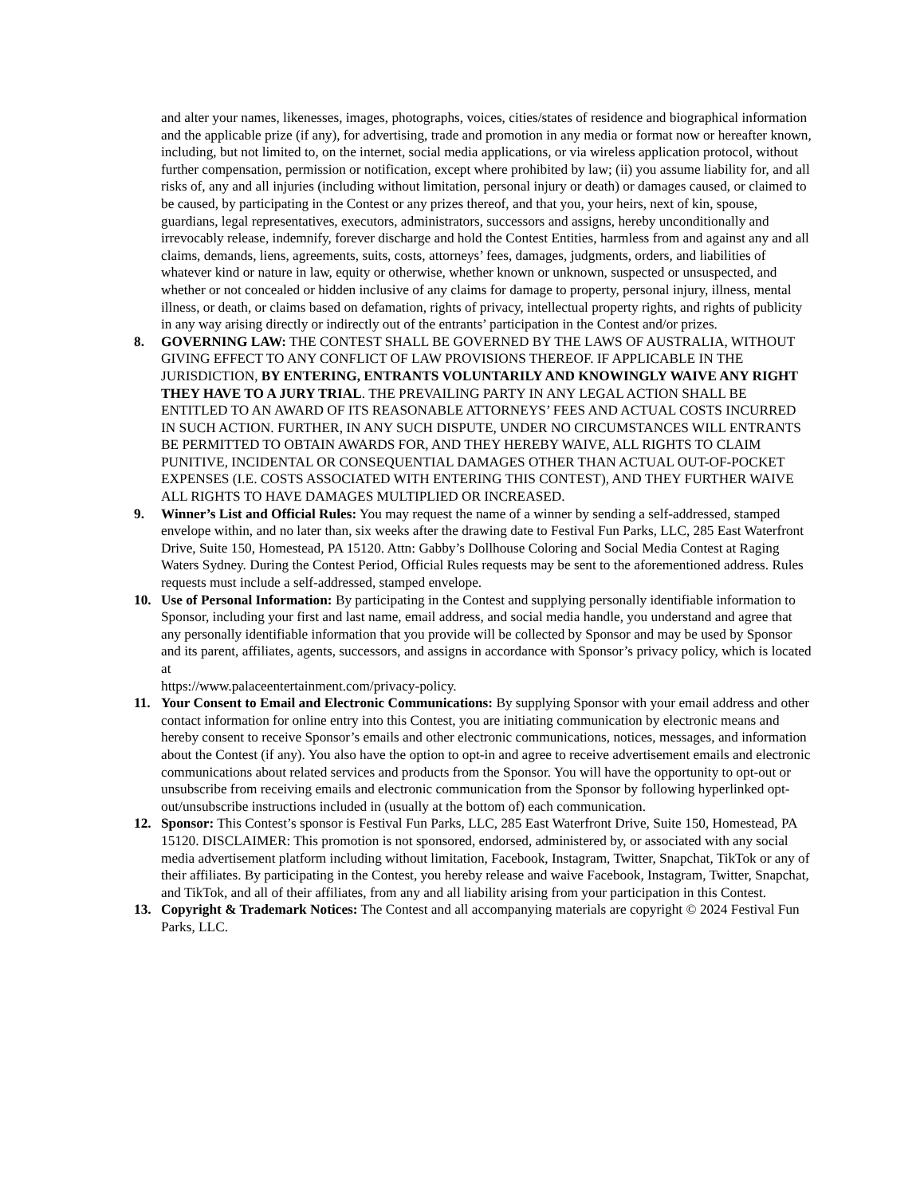and alter your names, likenesses, images, photographs, voices, cities/states of residence and biographical information and the applicable prize (if any), for advertising, trade and promotion in any media or format now or hereafter known, including, but not limited to, on the internet, social media applications, or via wireless application protocol, without further compensation, permission or notification, except where prohibited by law; (ii) you assume liability for, and all risks of, any and all injuries (including without limitation, personal injury or death) or damages caused, or claimed to be caused, by participating in the Contest or any prizes thereof, and that you, your heirs, next of kin, spouse, guardians, legal representatives, executors, administrators, successors and assigns, hereby unconditionally and irrevocably release, indemnify, forever discharge and hold the Contest Entities, harmless from and against any and all claims, demands, liens, agreements, suits, costs, attorneys’ fees, damages, judgments, orders, and liabilities of whatever kind or nature in law, equity or otherwise, whether known or unknown, suspected or unsuspected, and whether or not concealed or hidden inclusive of any claims for damage to property, personal injury, illness, mental illness, or death, or claims based on defamation, rights of privacy, intellectual property rights, and rights of publicity in any way arising directly or indirectly out of the entrants’ participation in the Contest and/or prizes.
8. GOVERNING LAW: THE CONTEST SHALL BE GOVERNED BY THE LAWS OF AUSTRALIA, WITHOUT GIVING EFFECT TO ANY CONFLICT OF LAW PROVISIONS THEREOF. IF APPLICABLE IN THE JURISDICTION, BY ENTERING, ENTRANTS VOLUNTARILY AND KNOWINGLY WAIVE ANY RIGHT THEY HAVE TO A JURY TRIAL. THE PREVAILING PARTY IN ANY LEGAL ACTION SHALL BE ENTITLED TO AN AWARD OF ITS REASONABLE ATTORNEYS’ FEES AND ACTUAL COSTS INCURRED IN SUCH ACTION. FURTHER, IN ANY SUCH DISPUTE, UNDER NO CIRCUMSTANCES WILL ENTRANTS BE PERMITTED TO OBTAIN AWARDS FOR, AND THEY HEREBY WAIVE, ALL RIGHTS TO CLAIM PUNITIVE, INCIDENTAL OR CONSEQUENTIAL DAMAGES OTHER THAN ACTUAL OUT-OF-POCKET EXPENSES (I.E. COSTS ASSOCIATED WITH ENTERING THIS CONTEST), AND THEY FURTHER WAIVE ALL RIGHTS TO HAVE DAMAGES MULTIPLIED OR INCREASED.
9. Winner’s List and Official Rules: You may request the name of a winner by sending a self-addressed, stamped envelope within, and no later than, six weeks after the drawing date to Festival Fun Parks, LLC, 285 East Waterfront Drive, Suite 150, Homestead, PA 15120. Attn: Gabby’s Dollhouse Coloring and Social Media Contest at Raging Waters Sydney. During the Contest Period, Official Rules requests may be sent to the aforementioned address. Rules requests must include a self-addressed, stamped envelope.
10. Use of Personal Information: By participating in the Contest and supplying personally identifiable information to Sponsor, including your first and last name, email address, and social media handle, you understand and agree that any personally identifiable information that you provide will be collected by Sponsor and may be used by Sponsor and its parent, affiliates, agents, successors, and assigns in accordance with Sponsor’s privacy policy, which is located at
https://www.palaceentertainment.com/privacy-policy.
11. Your Consent to Email and Electronic Communications: By supplying Sponsor with your email address and other contact information for online entry into this Contest, you are initiating communication by electronic means and hereby consent to receive Sponsor’s emails and other electronic communications, notices, messages, and information about the Contest (if any). You also have the option to opt-in and agree to receive advertisement emails and electronic communications about related services and products from the Sponsor. You will have the opportunity to opt-out or unsubscribe from receiving emails and electronic communication from the Sponsor by following hyperlinked opt-out/unsubscribe instructions included in (usually at the bottom of) each communication.
12. Sponsor: This Contest’s sponsor is Festival Fun Parks, LLC, 285 East Waterfront Drive, Suite 150, Homestead, PA 15120. DISCLAIMER: This promotion is not sponsored, endorsed, administered by, or associated with any social media advertisement platform including without limitation, Facebook, Instagram, Twitter, Snapchat, TikTok or any of their affiliates. By participating in the Contest, you hereby release and waive Facebook, Instagram, Twitter, Snapchat, and TikTok, and all of their affiliates, from any and all liability arising from your participation in this Contest.
13. Copyright & Trademark Notices: The Contest and all accompanying materials are copyright © 2024 Festival Fun Parks, LLC.